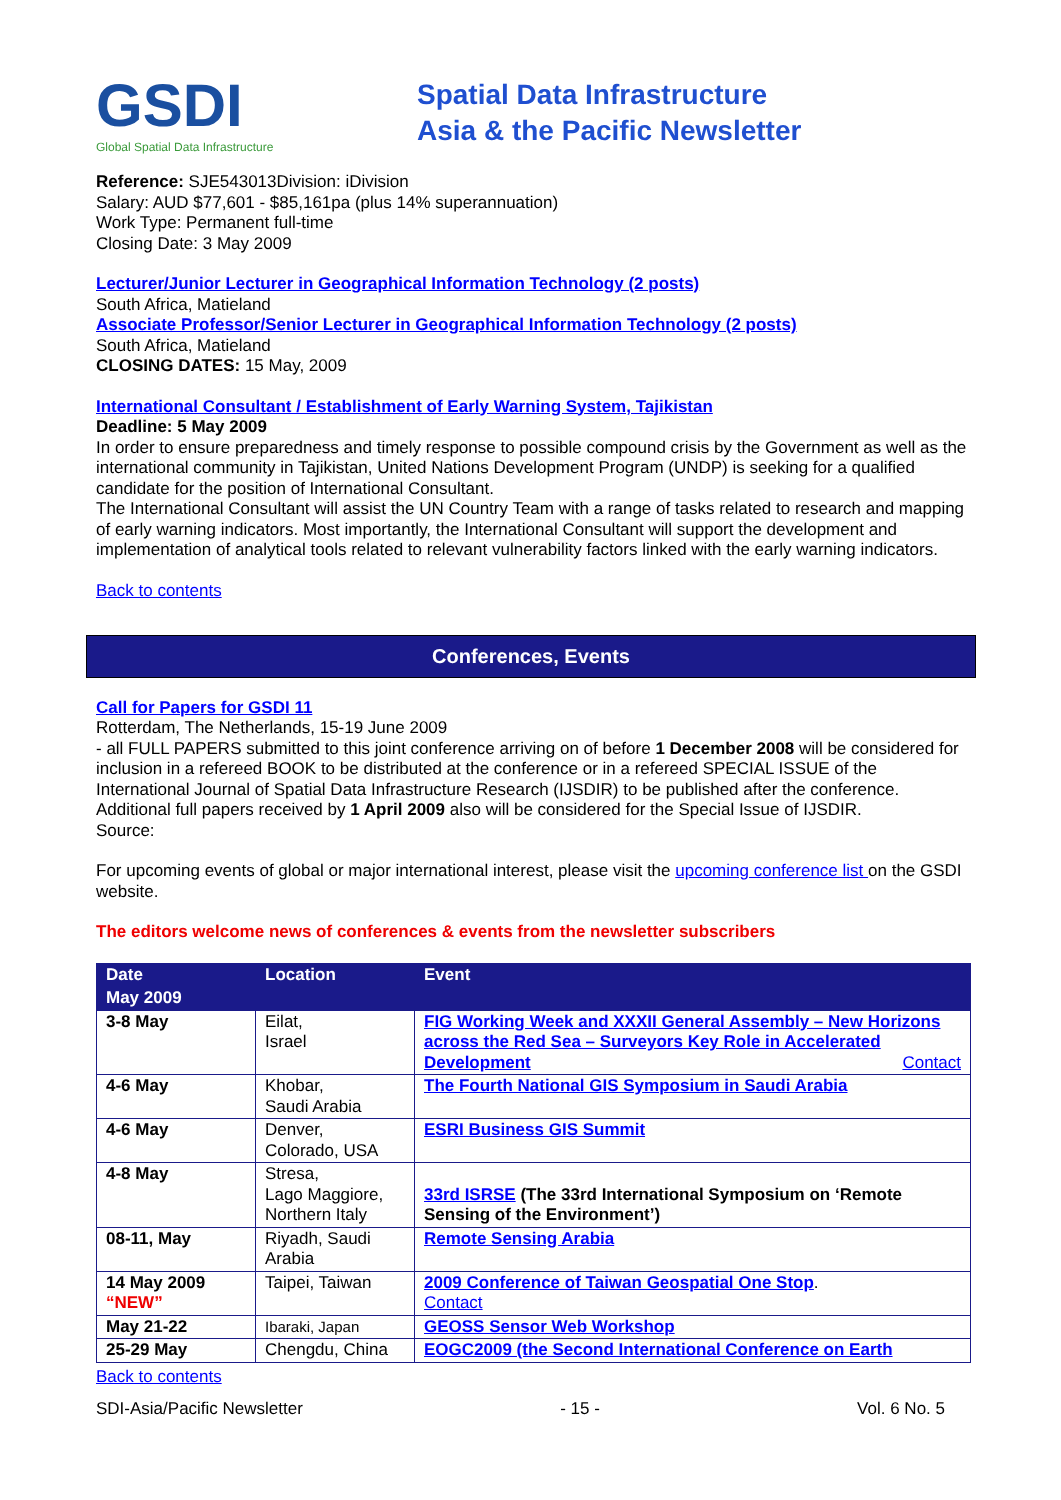GSDI
Global Spatial Data Infrastructure
Spatial Data Infrastructure
Asia & the Pacific Newsletter
Reference: SJE543013Division: iDivision
Salary: AUD $77,601 - $85,161pa (plus 14% superannuation)
Work Type: Permanent full-time
Closing Date: 3 May 2009
Lecturer/Junior Lecturer in Geographical Information Technology (2 posts)
South Africa, Matieland
Associate Professor/Senior Lecturer in Geographical Information Technology (2 posts)
South Africa, Matieland
CLOSING DATES: 15 May, 2009
International Consultant / Establishment of Early Warning System, Tajikistan
Deadline: 5 May 2009
In order to ensure preparedness and timely response to possible compound crisis by the Government as well as the international community in Tajikistan, United Nations Development Program (UNDP) is seeking for a qualified candidate for the position of International Consultant.
The International Consultant will assist the UN Country Team with a range of tasks related to research and mapping of early warning indicators. Most importantly, the International Consultant will support the development and implementation of analytical tools related to relevant vulnerability factors linked with the early warning indicators.
Back to contents
Conferences, Events
Call for Papers for GSDI 11
Rotterdam, The Netherlands, 15-19 June 2009
- all FULL PAPERS submitted to this joint conference arriving on of before 1 December 2008 will be considered for inclusion in a refereed BOOK to be distributed at the conference or in a refereed SPECIAL ISSUE of the International Journal of Spatial Data Infrastructure Research (IJSDIR) to be published after the conference. Additional full papers received by 1 April 2009 also will be considered for the Special Issue of IJSDIR.
Source:
For upcoming events of global or major international interest, please visit the upcoming conference list on the GSDI website.
The editors welcome news of conferences & events from the newsletter subscribers
| Date | Location | Event |
| --- | --- | --- |
| May 2009 | | |
| 3-8 May | Eilat, Israel | FIG Working Week and XXXII General Assembly – New Horizons across the Red Sea – Surveyors Key Role in Accelerated Development Contact |
| 4-6 May | Khobar, Saudi Arabia | The Fourth National GIS Symposium in Saudi Arabia |
| 4-6 May | Denver, Colorado, USA | ESRI Business GIS Summit |
| 4-8 May | Stresa, Lago Maggiore, Northern Italy | 33rd ISRSE (The 33rd International Symposium on ‘Remote Sensing of the Environment’) |
| 08-11, May | Riyadh, Saudi Arabia | Remote Sensing Arabia |
| 14 May 2009 “NEW” | Taipei, Taiwan | 2009 Conference of Taiwan Geospatial One Stop . Contact |
| May 21-22 | Ibaraki, Japan | GEOSS Sensor Web Workshop |
| 25-29 May | Chengdu, China | EOGC2009 (the Second International Conference on Earth |
Back to contents
SDI-Asia/Pacific Newsletter - 15 - Vol. 6 No. 5